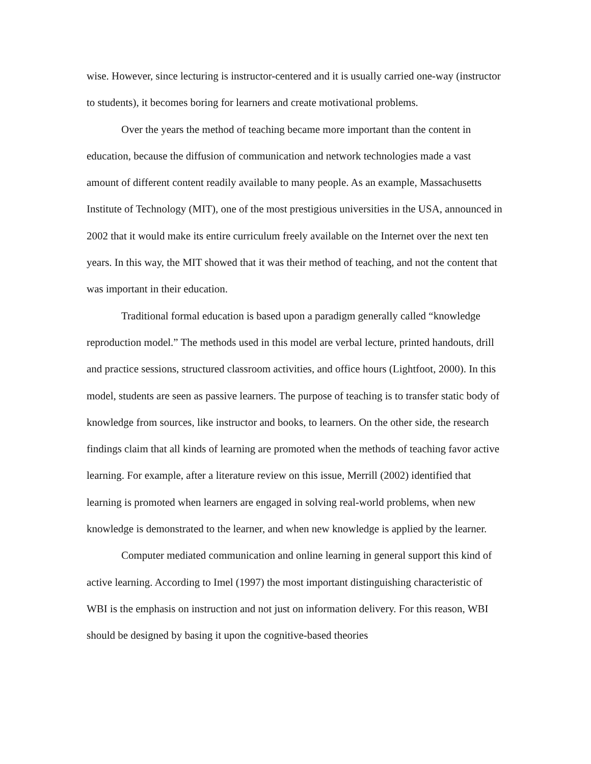wise. However, since lecturing is instructor-centered and it is usually carried one-way (instructor to students), it becomes boring for learners and create motivational problems.
Over the years the method of teaching became more important than the content in education, because the diffusion of communication and network technologies made a vast amount of different content readily available to many people. As an example, Massachusetts Institute of Technology (MIT), one of the most prestigious universities in the USA, announced in 2002 that it would make its entire curriculum freely available on the Internet over the next ten years. In this way, the MIT showed that it was their method of teaching, and not the content that was important in their education.
Traditional formal education is based upon a paradigm generally called “knowledge reproduction model.” The methods used in this model are verbal lecture, printed handouts, drill and practice sessions, structured classroom activities, and office hours (Lightfoot, 2000). In this model, students are seen as passive learners. The purpose of teaching is to transfer static body of knowledge from sources, like instructor and books, to learners. On the other side, the research findings claim that all kinds of learning are promoted when the methods of teaching favor active learning. For example, after a literature review on this issue, Merrill (2002) identified that learning is promoted when learners are engaged in solving real-world problems, when new knowledge is demonstrated to the learner, and when new knowledge is applied by the learner.
Computer mediated communication and online learning in general support this kind of active learning. According to Imel (1997) the most important distinguishing characteristic of WBI is the emphasis on instruction and not just on information delivery. For this reason, WBI should be designed by basing it upon the cognitive-based theories